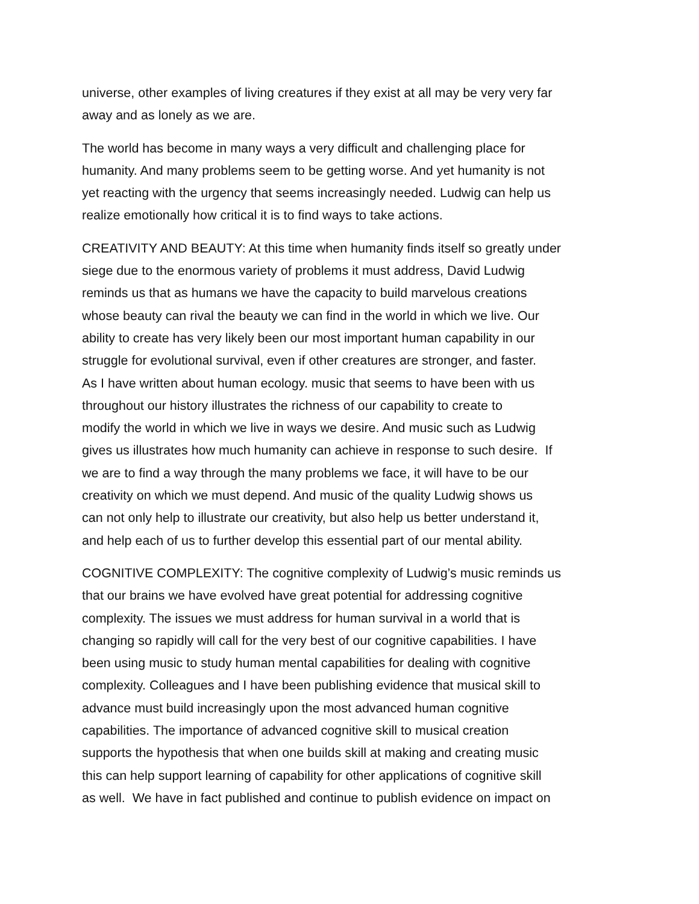universe, other examples of living creatures if they exist at all may be very very far
away and as lonely as we are.
The world has become in many ways a very difficult and challenging place for
humanity. And many problems seem to be getting worse. And yet humanity is not
yet reacting with the urgency that seems increasingly needed. Ludwig can help us
realize emotionally how critical it is to find ways to take actions.
CREATIVITY AND BEAUTY: At this time when humanity finds itself so greatly under
siege due to the enormous variety of problems it must address, David Ludwig
reminds us that as humans we have the capacity to build marvelous creations
whose beauty can rival the beauty we can find in the world in which we live. Our
ability to create has very likely been our most important human capability in our
struggle for evolutional survival, even if other creatures are stronger, and faster.
As I have written about human ecology. music that seems to have been with us
throughout our history illustrates the richness of our capability to create to
modify the world in which we live in ways we desire. And music such as Ludwig
gives us illustrates how much humanity can achieve in response to such desire. If
we are to find a way through the many problems we face, it will have to be our
creativity on which we must depend. And music of the quality Ludwig shows us
can not only help to illustrate our creativity, but also help us better understand it,
and help each of us to further develop this essential part of our mental ability.
COGNITIVE COMPLEXITY: The cognitive complexity of Ludwig’s music reminds us
that our brains we have evolved have great potential for addressing cognitive
complexity. The issues we must address for human survival in a world that is
changing so rapidly will call for the very best of our cognitive capabilities. I have
been using music to study human mental capabilities for dealing with cognitive
complexity. Colleagues and I have been publishing evidence that musical skill to
advance must build increasingly upon the most advanced human cognitive
capabilities. The importance of advanced cognitive skill to musical creation
supports the hypothesis that when one builds skill at making and creating music
this can help support learning of capability for other applications of cognitive skill
as well. We have in fact published and continue to publish evidence on impact on